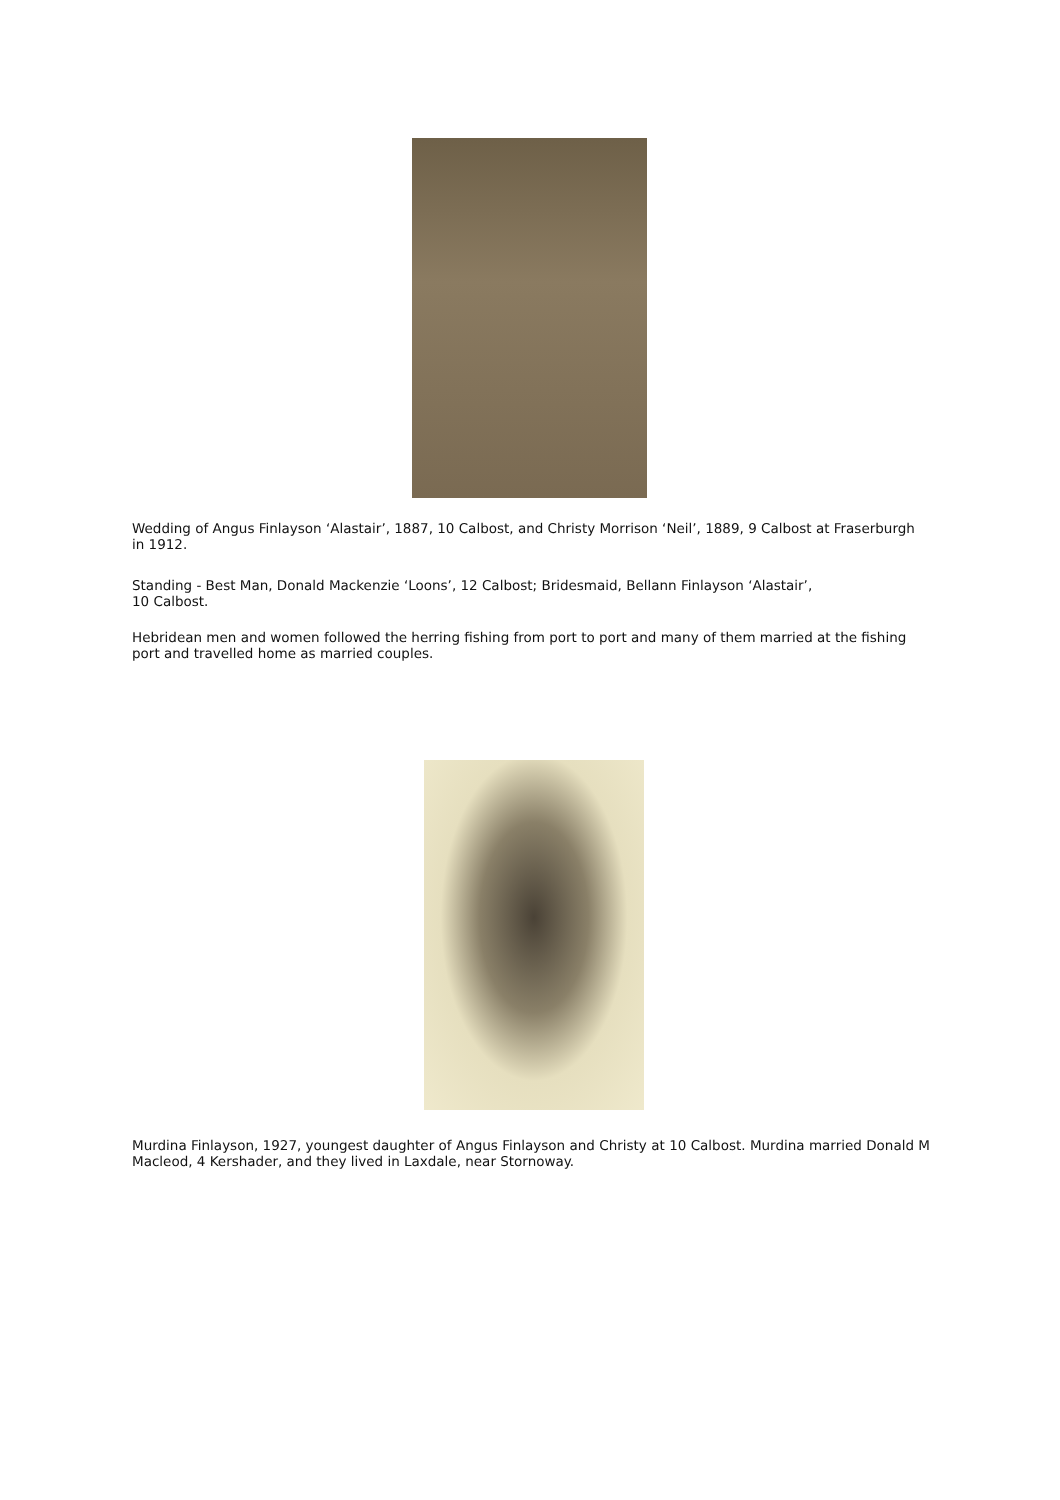Wedding of Angus Finlayson ‘Alastair’, 1887, 10 Calbost, and Christy Morrison ‘Neil’, 1889, 9 Calbost at Fraserburgh in 1912.
Standing - Best Man, Donald Mackenzie ‘Loons’, 12 Calbost; Bridesmaid, Bellann Finlayson ‘Alastair’,
10 Calbost.
Hebridean men and women followed the herring fishing from port to port and many of them married at the fishing port and travelled home as married couples.
Murdina Finlayson, 1927, youngest daughter of Angus Finlayson and Christy at 10 Calbost. Murdina married Donald M Macleod, 4 Kershader, and they lived in Laxdale, near Stornoway.